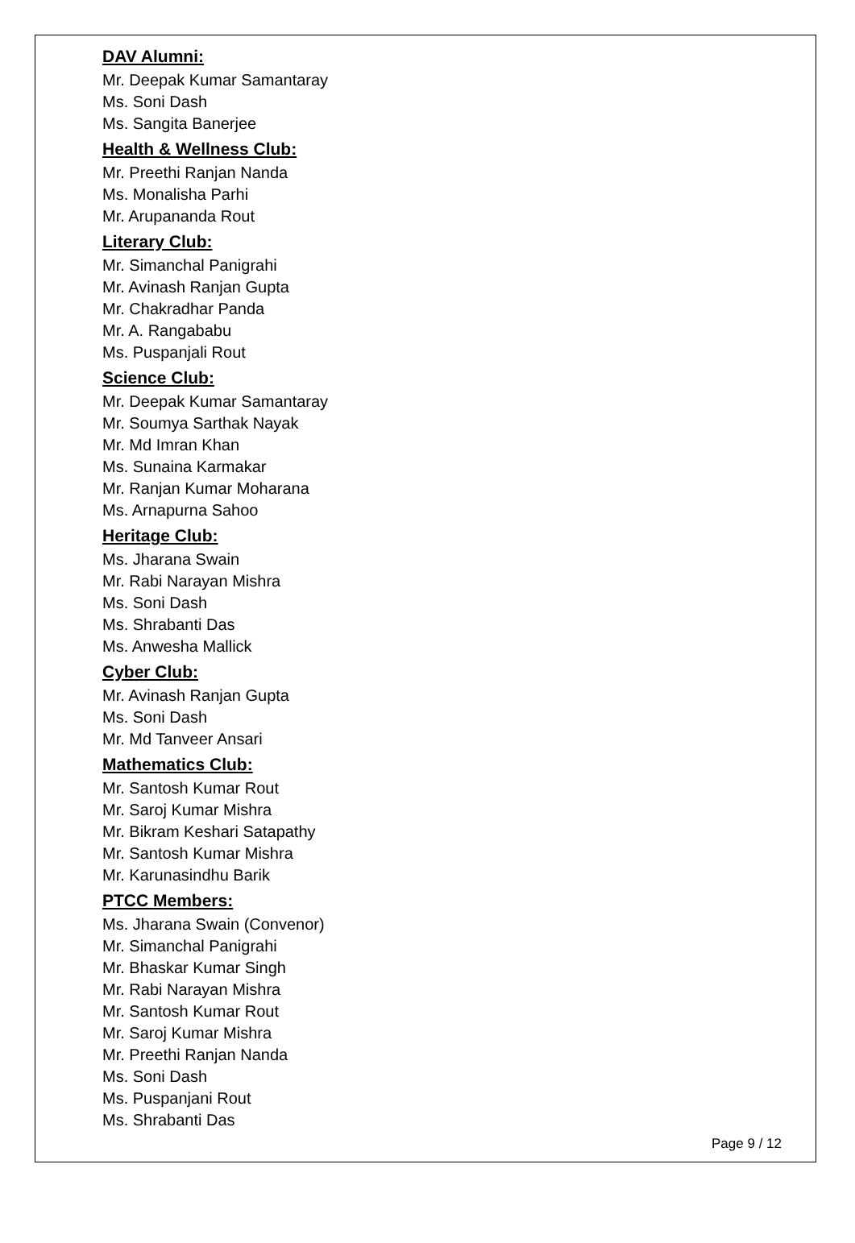DAV Alumni:
Mr. Deepak Kumar Samantaray
Ms. Soni Dash
Ms. Sangita Banerjee
Health & Wellness Club:
Mr. Preethi Ranjan Nanda
Ms. Monalisha Parhi
Mr. Arupananda Rout
Literary Club:
Mr. Simanchal Panigrahi
Mr. Avinash Ranjan Gupta
Mr. Chakradhar Panda
Mr. A. Rangababu
Ms. Puspanjali Rout
Science Club:
Mr. Deepak Kumar Samantaray
Mr. Soumya Sarthak Nayak
Mr. Md Imran Khan
Ms. Sunaina Karmakar
Mr. Ranjan Kumar Moharana
Ms. Arnapurna Sahoo
Heritage Club:
Ms. Jharana Swain
Mr. Rabi Narayan Mishra
Ms. Soni Dash
Ms. Shrabanti Das
Ms. Anwesha Mallick
Cyber Club:
Mr. Avinash Ranjan Gupta
Ms. Soni Dash
Mr. Md Tanveer Ansari
Mathematics Club:
Mr. Santosh Kumar Rout
Mr. Saroj Kumar Mishra
Mr. Bikram Keshari Satapathy
Mr. Santosh Kumar Mishra
Mr. Karunasindhu Barik
PTCC Members:
Ms. Jharana Swain (Convenor)
Mr. Simanchal Panigrahi
Mr. Bhaskar Kumar Singh
Mr. Rabi Narayan Mishra
Mr. Santosh Kumar Rout
Mr. Saroj Kumar Mishra
Mr. Preethi Ranjan Nanda
Ms. Soni Dash
Ms. Puspanjani Rout
Ms. Shrabanti Das
Page 9 / 12